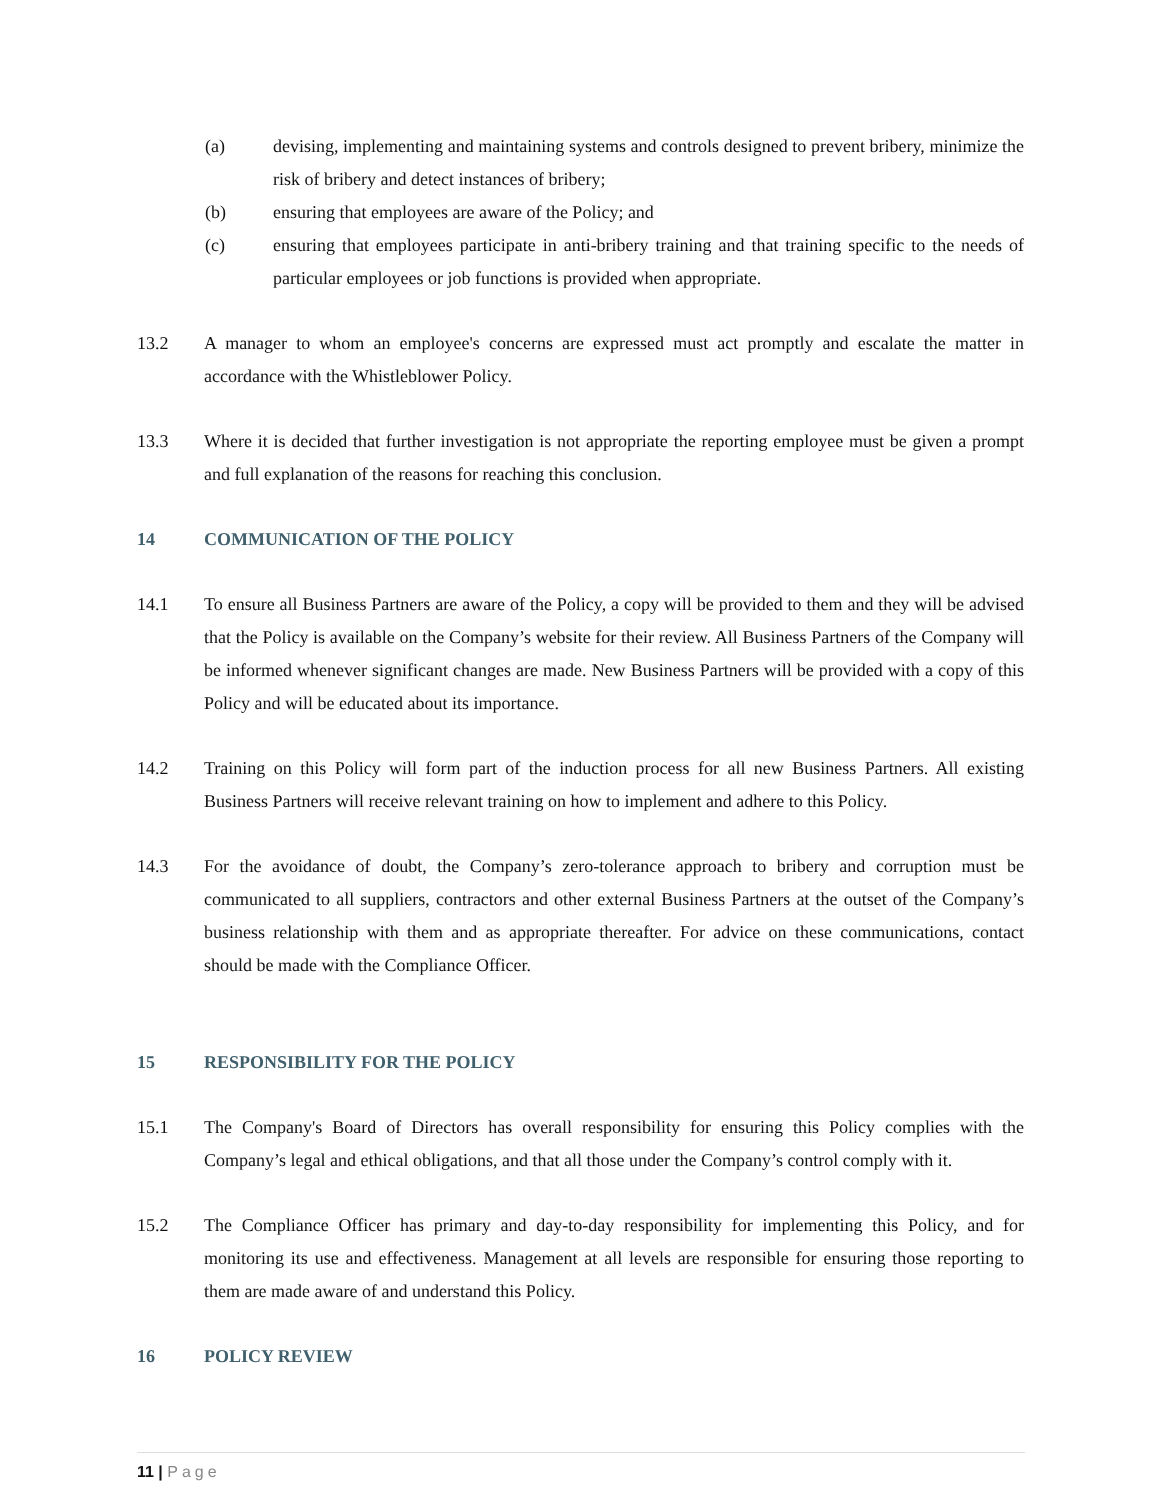(a) devising, implementing and maintaining systems and controls designed to prevent bribery, minimize the risk of bribery and detect instances of bribery;
(b) ensuring that employees are aware of the Policy; and
(c) ensuring that employees participate in anti-bribery training and that training specific to the needs of particular employees or job functions is provided when appropriate.
13.2 A manager to whom an employee's concerns are expressed must act promptly and escalate the matter in accordance with the Whistleblower Policy.
13.3 Where it is decided that further investigation is not appropriate the reporting employee must be given a prompt and full explanation of the reasons for reaching this conclusion.
14 COMMUNICATION OF THE POLICY
14.1 To ensure all Business Partners are aware of the Policy, a copy will be provided to them and they will be advised that the Policy is available on the Company’s website for their review. All Business Partners of the Company will be informed whenever significant changes are made. New Business Partners will be provided with a copy of this Policy and will be educated about its importance.
14.2 Training on this Policy will form part of the induction process for all new Business Partners. All existing Business Partners will receive relevant training on how to implement and adhere to this Policy.
14.3 For the avoidance of doubt, the Company’s zero-tolerance approach to bribery and corruption must be communicated to all suppliers, contractors and other external Business Partners at the outset of the Company’s business relationship with them and as appropriate thereafter. For advice on these communications, contact should be made with the Compliance Officer.
15 RESPONSIBILITY FOR THE POLICY
15.1 The Company's Board of Directors has overall responsibility for ensuring this Policy complies with the Company’s legal and ethical obligations, and that all those under the Company’s control comply with it.
15.2 The Compliance Officer has primary and day-to-day responsibility for implementing this Policy, and for monitoring its use and effectiveness. Management at all levels are responsible for ensuring those reporting to them are made aware of and understand this Policy.
16 POLICY REVIEW
11 | Page